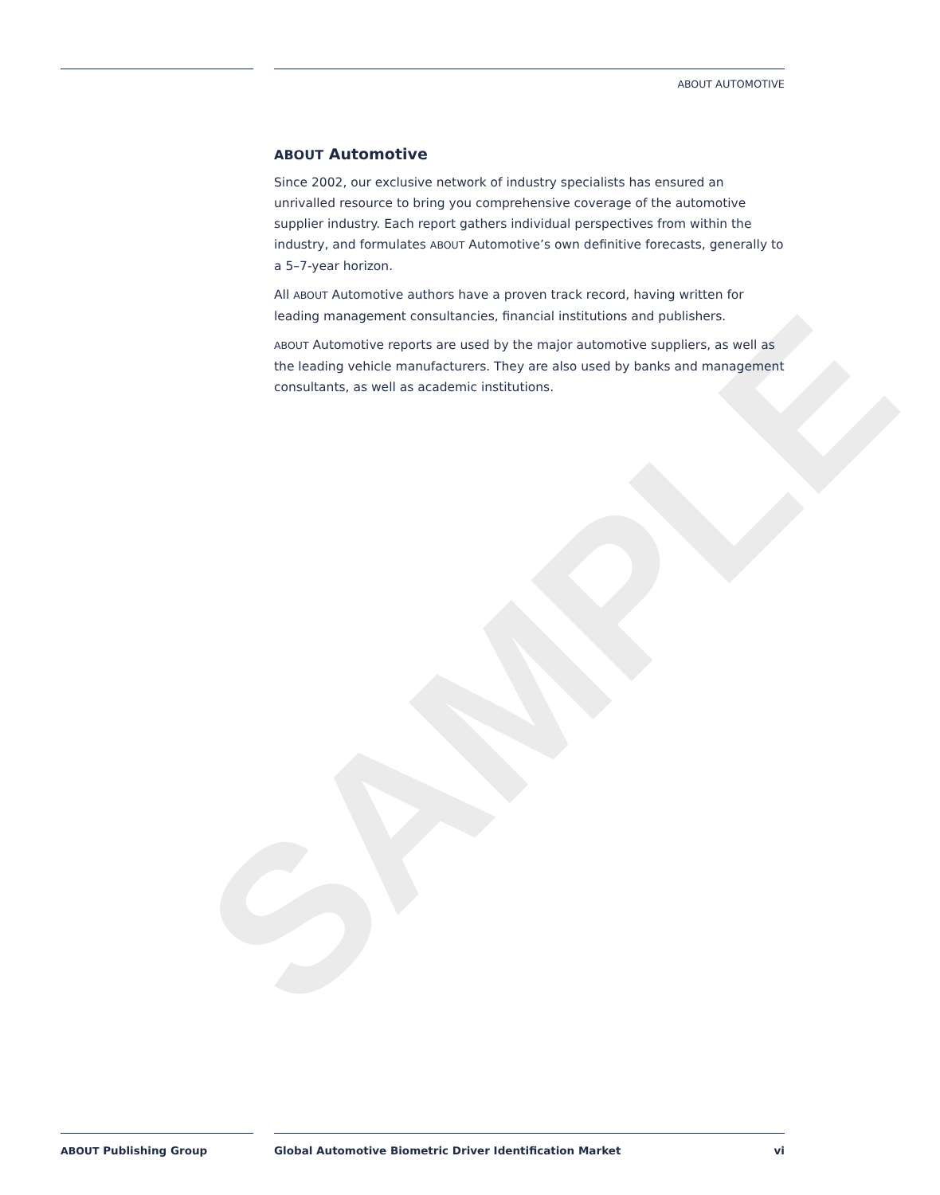SAMPLE
ABOUT AUTOMOTIVE
ABOUT Automotive
Since 2002, our exclusive network of industry specialists has ensured an unrivalled resource to bring you comprehensive coverage of the automotive supplier industry. Each report gathers individual perspectives from within the industry, and formulates ABOUT Automotive’s own definitive forecasts, generally to a 5–7-year horizon.
All ABOUT Automotive authors have a proven track record, having written for leading management consultancies, financial institutions and publishers.
ABOUT Automotive reports are used by the major automotive suppliers, as well as the leading vehicle manufacturers. They are also used by banks and management consultants, as well as academic institutions.
ABOUT Publishing Group Global Automotive Biometric Driver Identification Market vi